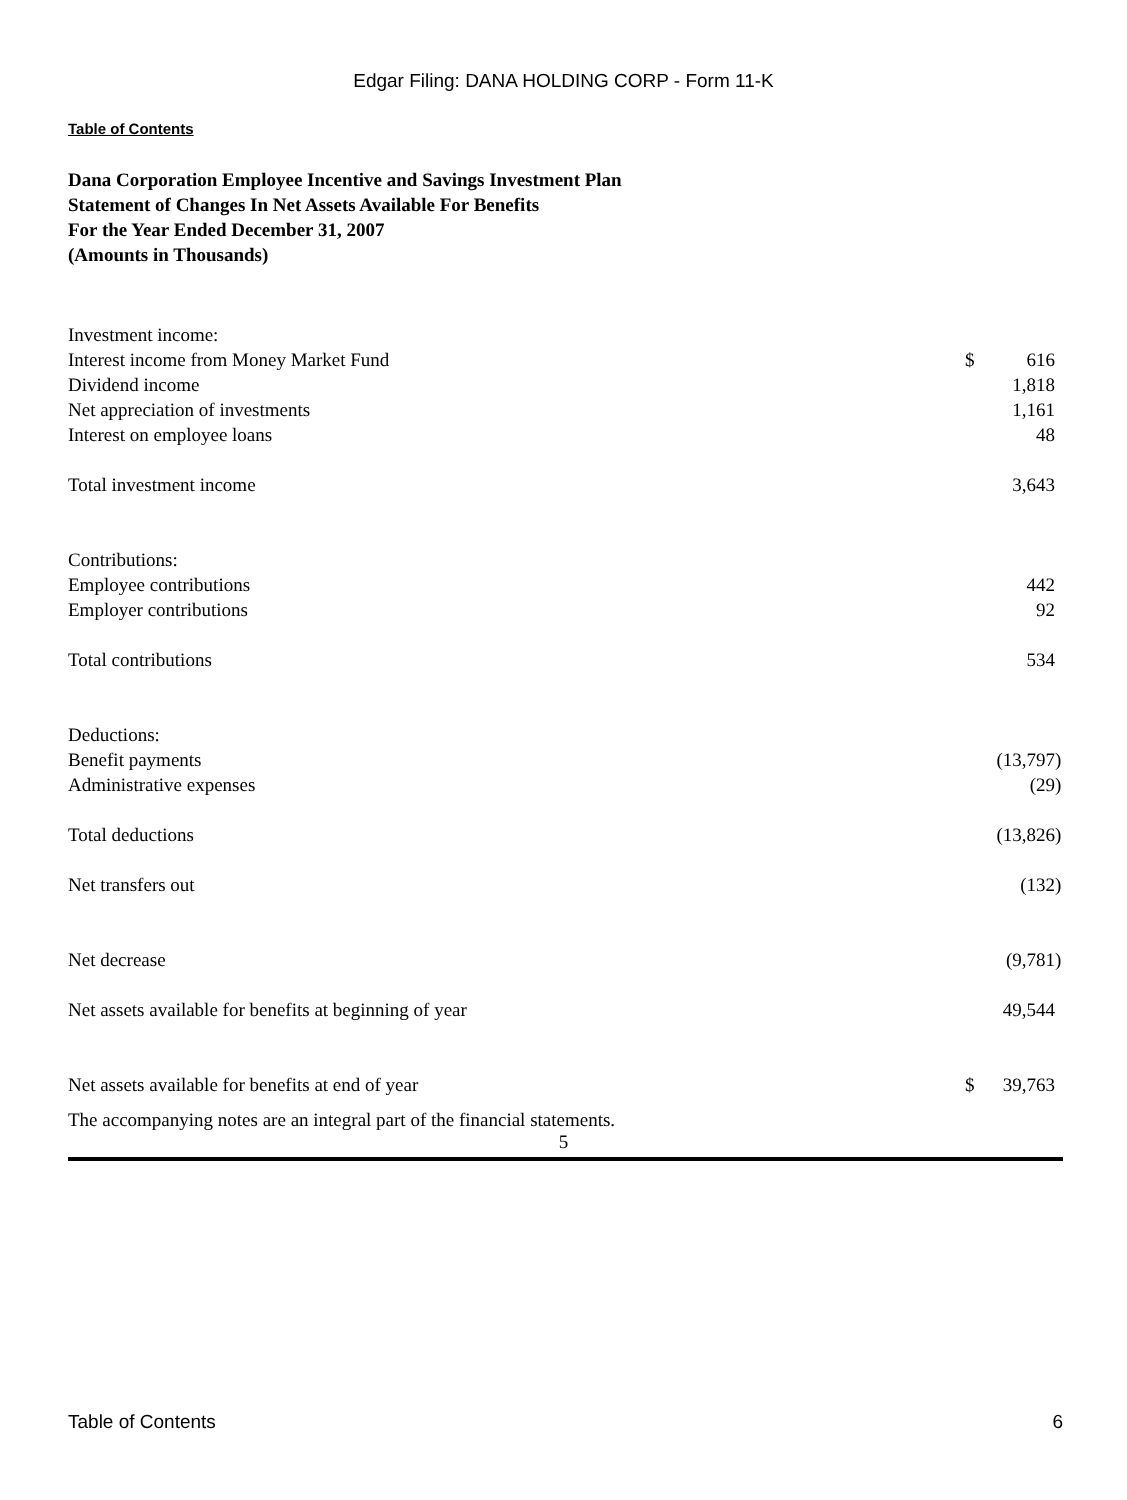Edgar Filing: DANA HOLDING CORP - Form 11-K
Table of Contents
Dana Corporation Employee Incentive and Savings Investment Plan
Statement of Changes In Net Assets Available For Benefits
For the Year Ended December 31, 2007
(Amounts in Thousands)
| Investment income: | | | |
| Interest income from Money Market Fund | $ | 616 | |
| Dividend income | | 1,818 | |
| Net appreciation of investments | | 1,161 | |
| Interest on employee loans | | 48 | |
| Total investment income | | 3,643 | |
| Contributions: | | | |
| Employee contributions | | 442 | |
| Employer contributions | | 92 | |
| Total contributions | | 534 | |
| Deductions: | | | |
| Benefit payments | | (13,797 | ) |
| Administrative expenses | | (29 | ) |
| Total deductions | | (13,826 | ) |
| Net transfers out | | (132 | ) |
| Net decrease | | (9,781 | ) |
| Net assets available for benefits at beginning of year | | 49,544 | |
| Net assets available for benefits at end of year | $ | 39,763 | |
The accompanying notes are an integral part of the financial statements.
5
Table of Contents 6